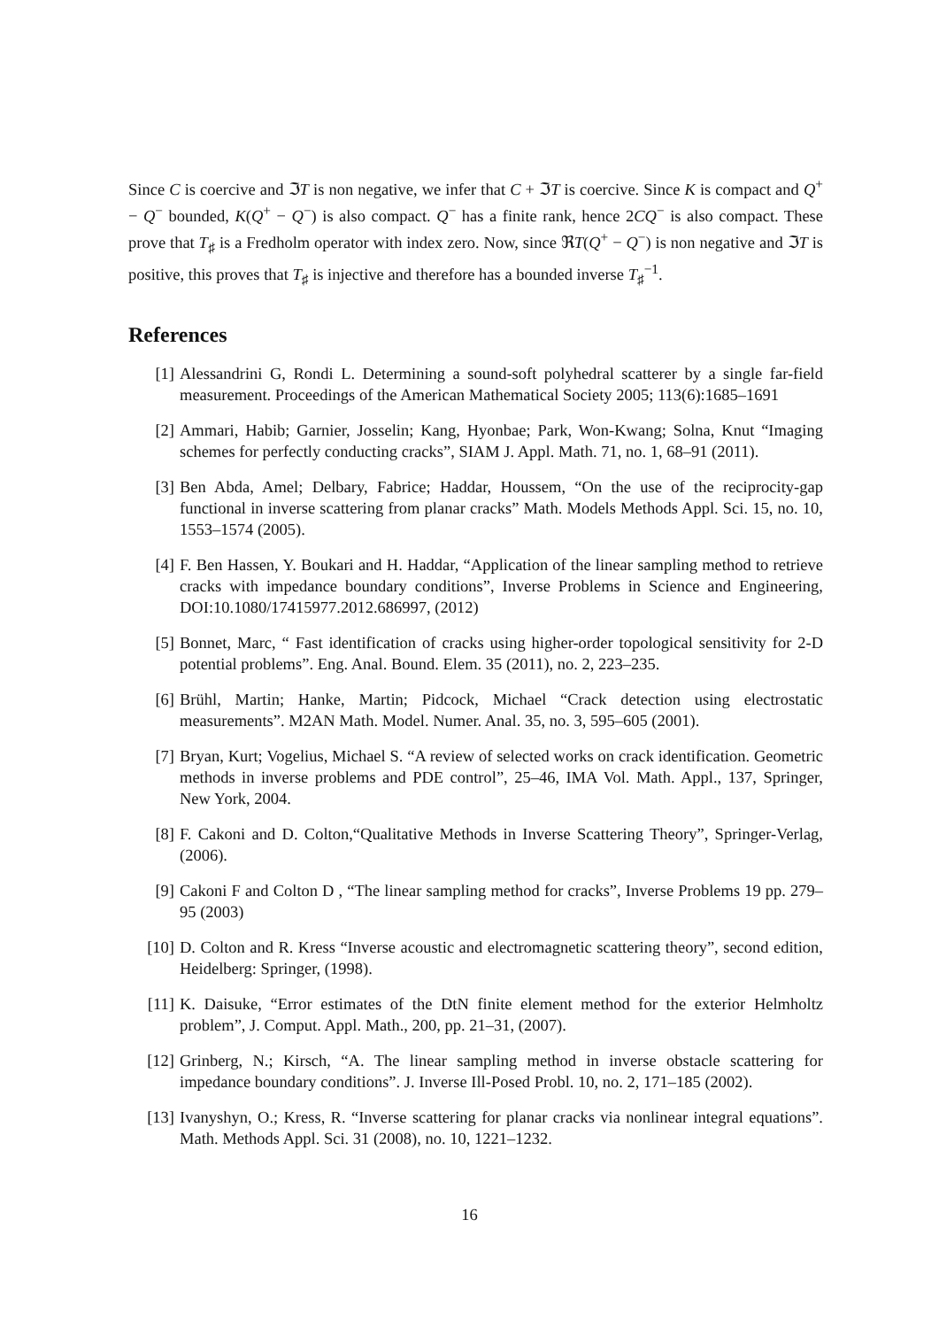Since C is coercive and ℑT is non negative, we infer that C + ℑT is coercive. Since K is compact and Q<sup>+</sup> − Q<sup>−</sup> bounded, K(Q<sup>+</sup> − Q<sup>−</sup>) is also compact. Q<sup>−</sup> has a finite rank, hence 2CQ<sup>−</sup> is also compact. These prove that T<sub>♯</sub> is a Fredholm operator with index zero. Now, since ℜT(Q<sup>+</sup> − Q<sup>−</sup>) is non negative and ℑT is positive, this proves that T<sub>♯</sub> is injective and therefore has a bounded inverse T<sub>♯</sub><sup>−1</sup>.
References
[1] Alessandrini G, Rondi L. Determining a sound-soft polyhedral scatterer by a single far-field measurement. Proceedings of the American Mathematical Society 2005; 113(6):1685–1691
[2] Ammari, Habib; Garnier, Josselin; Kang, Hyonbae; Park, Won-Kwang; Solna, Knut “Imaging schemes for perfectly conducting cracks”, SIAM J. Appl. Math. 71, no. 1, 68–91 (2011).
[3] Ben Abda, Amel; Delbary, Fabrice; Haddar, Houssem, “On the use of the reciprocity-gap functional in inverse scattering from planar cracks” Math. Models Methods Appl. Sci. 15, no. 10, 1553–1574 (2005).
[4] F. Ben Hassen, Y. Boukari and H. Haddar, “Application of the linear sampling method to retrieve cracks with impedance boundary conditions”, Inverse Problems in Science and Engineering, DOI:10.1080/17415977.2012.686997, (2012)
[5] Bonnet, Marc, “ Fast identification of cracks using higher-order topological sensitivity for 2-D potential problems”. Eng. Anal. Bound. Elem. 35 (2011), no. 2, 223–235.
[6] Brühl, Martin; Hanke, Martin; Pidcock, Michael “Crack detection using electrostatic measurements”. M2AN Math. Model. Numer. Anal. 35, no. 3, 595–605 (2001).
[7] Bryan, Kurt; Vogelius, Michael S. “A review of selected works on crack identification. Geometric methods in inverse problems and PDE control”, 25–46, IMA Vol. Math. Appl., 137, Springer, New York, 2004.
[8] F. Cakoni and D. Colton,“Qualitative Methods in Inverse Scattering Theory”, Springer-Verlag, (2006).
[9] Cakoni F and Colton D , “The linear sampling method for cracks”, Inverse Problems 19 pp. 279–95 (2003)
[10] D. Colton and R. Kress “Inverse acoustic and electromagnetic scattering theory”, second edition, Heidelberg: Springer, (1998).
[11] K. Daisuke, “Error estimates of the DtN finite element method for the exterior Helmholtz problem”, J. Comput. Appl. Math., 200, pp. 21–31, (2007).
[12] Grinberg, N.; Kirsch, “A. The linear sampling method in inverse obstacle scattering for impedance boundary conditions”. J. Inverse Ill-Posed Probl. 10, no. 2, 171–185 (2002).
[13] Ivanyshyn, O.; Kress, R. “Inverse scattering for planar cracks via nonlinear integral equations”. Math. Methods Appl. Sci. 31 (2008), no. 10, 1221–1232.
16